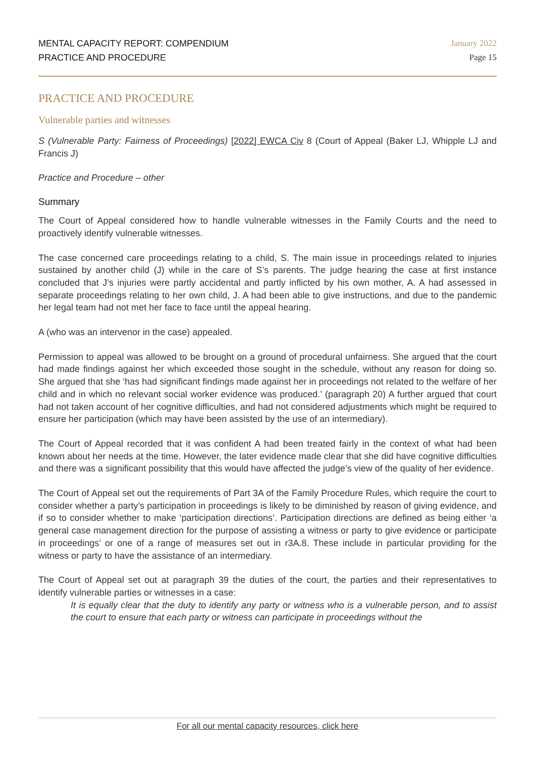MENTAL CAPACITY REPORT: COMPENDIUM
PRACTICE AND PROCEDURE
January 2022
Page 15
PRACTICE AND PROCEDURE
Vulnerable parties and witnesses
S (Vulnerable Party: Fairness of Proceedings) [2022] EWCA Civ 8 (Court of Appeal (Baker LJ, Whipple LJ and Francis J)
Practice and Procedure – other
Summary
The Court of Appeal considered how to handle vulnerable witnesses in the Family Courts and the need to proactively identify vulnerable witnesses.
The case concerned care proceedings relating to a child, S. The main issue in proceedings related to injuries sustained by another child (J) while in the care of S’s parents. The judge hearing the case at first instance concluded that J’s injuries were partly accidental and partly inflicted by his own mother, A. A had assessed in separate proceedings relating to her own child, J. A had been able to give instructions, and due to the pandemic her legal team had not met her face to face until the appeal hearing.
A (who was an intervenor in the case) appealed.
Permission to appeal was allowed to be brought on a ground of procedural unfairness. She argued that the court had made findings against her which exceeded those sought in the schedule, without any reason for doing so. She argued that she ‘has had significant findings made against her in proceedings not related to the welfare of her child and in which no relevant social worker evidence was produced.’ (paragraph 20) A further argued that court had not taken account of her cognitive difficulties, and had not considered adjustments which might be required to ensure her participation (which may have been assisted by the use of an intermediary).
The Court of Appeal recorded that it was confident A had been treated fairly in the context of what had been known about her needs at the time. However, the later evidence made clear that she did have cognitive difficulties and there was a significant possibility that this would have affected the judge’s view of the quality of her evidence.
The Court of Appeal set out the requirements of Part 3A of the Family Procedure Rules, which require the court to consider whether a party’s participation in proceedings is likely to be diminished by reason of giving evidence, and if so to consider whether to make ‘participation directions’. Participation directions are defined as being either ‘a general case management direction for the purpose of assisting a witness or party to give evidence or participate in proceedings’ or one of a range of measures set out in r3A.8. These include in particular providing for the witness or party to have the assistance of an intermediary.
The Court of Appeal set out at paragraph 39 the duties of the court, the parties and their representatives to identify vulnerable parties or witnesses in a case:
It is equally clear that the duty to identify any party or witness who is a vulnerable person, and to assist the court to ensure that each party or witness can participate in proceedings without the
For all our mental capacity resources, click here